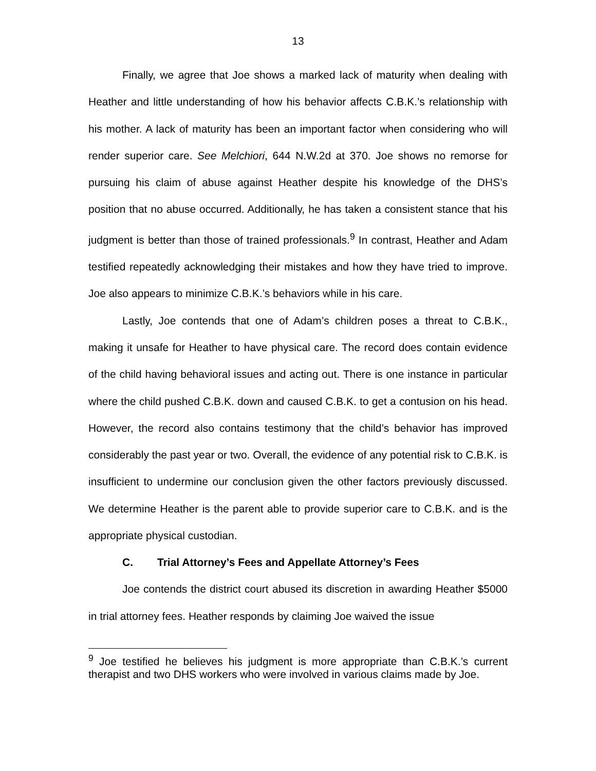13
Finally, we agree that Joe shows a marked lack of maturity when dealing with Heather and little understanding of how his behavior affects C.B.K.’s relationship with his mother. A lack of maturity has been an important factor when considering who will render superior care. See Melchiori, 644 N.W.2d at 370. Joe shows no remorse for pursuing his claim of abuse against Heather despite his knowledge of the DHS’s position that no abuse occurred. Additionally, he has taken a consistent stance that his judgment is better than those of trained professionals.<sup>9</sup> In contrast, Heather and Adam testified repeatedly acknowledging their mistakes and how they have tried to improve. Joe also appears to minimize C.B.K.’s behaviors while in his care.
Lastly, Joe contends that one of Adam’s children poses a threat to C.B.K., making it unsafe for Heather to have physical care. The record does contain evidence of the child having behavioral issues and acting out. There is one instance in particular where the child pushed C.B.K. down and caused C.B.K. to get a contusion on his head. However, the record also contains testimony that the child’s behavior has improved considerably the past year or two. Overall, the evidence of any potential risk to C.B.K. is insufficient to undermine our conclusion given the other factors previously discussed. We determine Heather is the parent able to provide superior care to C.B.K. and is the appropriate physical custodian.
C. Trial Attorney’s Fees and Appellate Attorney’s Fees
Joe contends the district court abused its discretion in awarding Heather $5000 in trial attorney fees. Heather responds by claiming Joe waived the issue
<sup>9</sup> Joe testified he believes his judgment is more appropriate than C.B.K.’s current therapist and two DHS workers who were involved in various claims made by Joe.